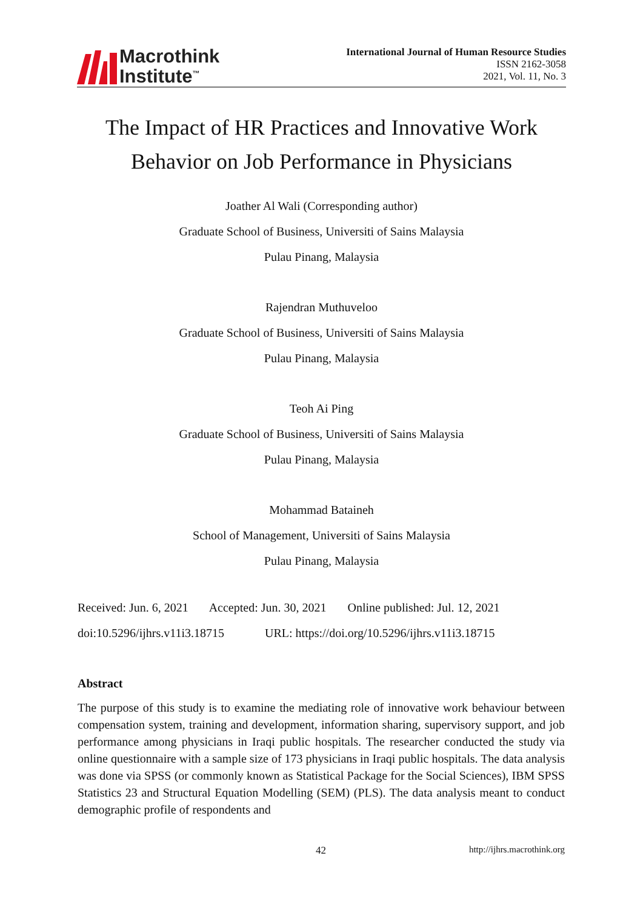Macrothink
Institute<sup>™</sup>
International Journal of Human Resource Studies
ISSN 2162-3058
2021, Vol. 11, No. 3
The Impact of HR Practices and Innovative Work
Behavior on Job Performance in Physicians
Joather Al Wali (Corresponding author)
Graduate School of Business, Universiti of Sains Malaysia
Pulau Pinang, Malaysia
Rajendran Muthuveloo
Graduate School of Business, Universiti of Sains Malaysia
Pulau Pinang, Malaysia
Teoh Ai Ping
Graduate School of Business, Universiti of Sains Malaysia
Pulau Pinang, Malaysia
Mohammad Bataineh
School of Management, Universiti of Sains Malaysia
Pulau Pinang, Malaysia
Received: Jun. 6, 2021 Accepted: Jun. 30, 2021 Online published: Jul. 12, 2021
doi:10.5296/ijhrs.v11i3.18715 URL: https://doi.org/10.5296/ijhrs.v11i3.18715
Abstract
The purpose of this study is to examine the mediating role of innovative work behaviour between compensation system, training and development, information sharing, supervisory support, and job performance among physicians in Iraqi public hospitals. The researcher conducted the study via online questionnaire with a sample size of 173 physicians in Iraqi public hospitals. The data analysis was done via SPSS (or commonly known as Statistical Package for the Social Sciences), IBM SPSS Statistics 23 and Structural Equation Modelling (SEM) (PLS). The data analysis meant to conduct demographic profile of respondents and
42 http://ijhrs.macrothink.org